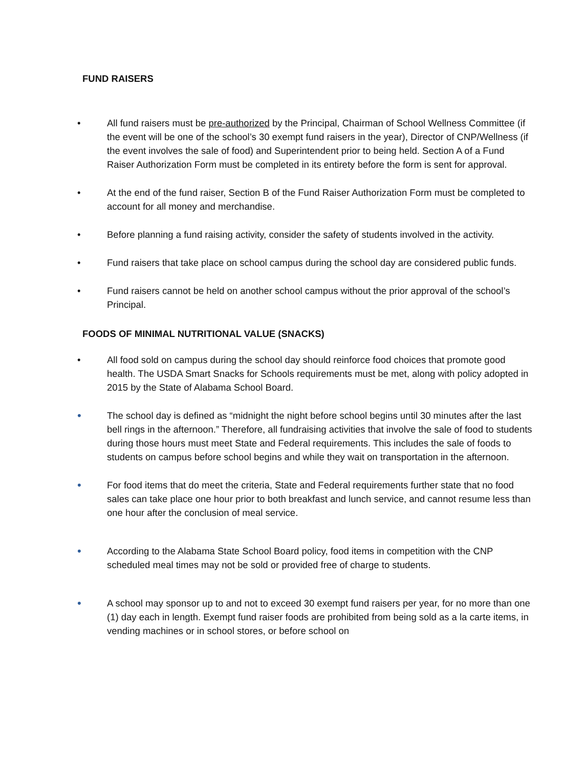FUND RAISERS
• All fund raisers must be pre-authorized by the Principal, Chairman of School Wellness Committee (if the event will be one of the school’s 30 exempt fund raisers in the year), Director of CNP/Wellness (if the event involves the sale of food) and Superintendent prior to being held. Section A of a Fund Raiser Authorization Form must be completed in its entirety before the form is sent for approval.
• At the end of the fund raiser, Section B of the Fund Raiser Authorization Form must be completed to account for all money and merchandise.
• Before planning a fund raising activity, consider the safety of students involved in the activity.
• Fund raisers that take place on school campus during the school day are considered public funds.
• Fund raisers cannot be held on another school campus without the prior approval of the school’s Principal.
FOODS OF MINIMAL NUTRITIONAL VALUE (SNACKS)
• All food sold on campus during the school day should reinforce food choices that promote good health. The USDA Smart Snacks for Schools requirements must be met, along with policy adopted in 2015 by the State of Alabama School Board.
•
The school day is defined as “midnight the night before school begins until 30 minutes after the last bell rings in the afternoon.” Therefore, all fundraising activities that involve the sale of food to students during those hours must meet State and Federal requirements. This includes the sale of foods to students on campus before school begins and while they wait on transportation in the afternoon.
•
For food items that do meet the criteria, State and Federal requirements further state that no food sales can take place one hour prior to both breakfast and lunch service, and cannot resume less than one hour after the conclusion of meal service.
•
According to the Alabama State School Board policy, food items in competition with the CNP scheduled meal times may not be sold or provided free of charge to students.
•
A school may sponsor up to and not to exceed 30 exempt fund raisers per year, for no more than one (1) day each in length. Exempt fund raiser foods are prohibited from being sold as a la carte items, in vending machines or in school stores, or before school on